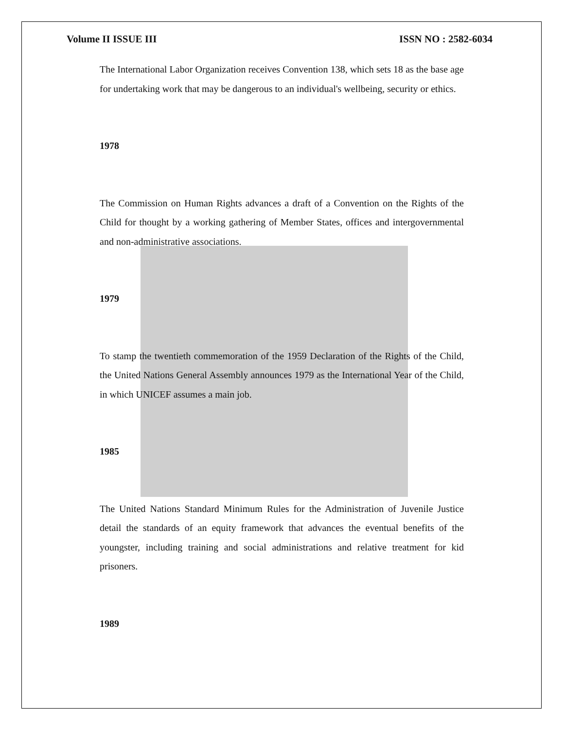Volume II ISSUE III ISSN NO : 2582-6034
The International Labor Organization receives Convention 138, which sets 18 as the base age for undertaking work that may be dangerous to an individual's wellbeing, security or ethics.
1978
The Commission on Human Rights advances a draft of a Convention on the Rights of the Child for thought by a working gathering of Member States, offices and intergovernmental and non-administrative associations.
1979
To stamp the twentieth commemoration of the 1959 Declaration of the Rights of the Child, the United Nations General Assembly announces 1979 as the International Year of the Child, in which UNICEF assumes a main job.
1985
The United Nations Standard Minimum Rules for the Administration of Juvenile Justice detail the standards of an equity framework that advances the eventual benefits of the youngster, including training and social administrations and relative treatment for kid prisoners.
1989